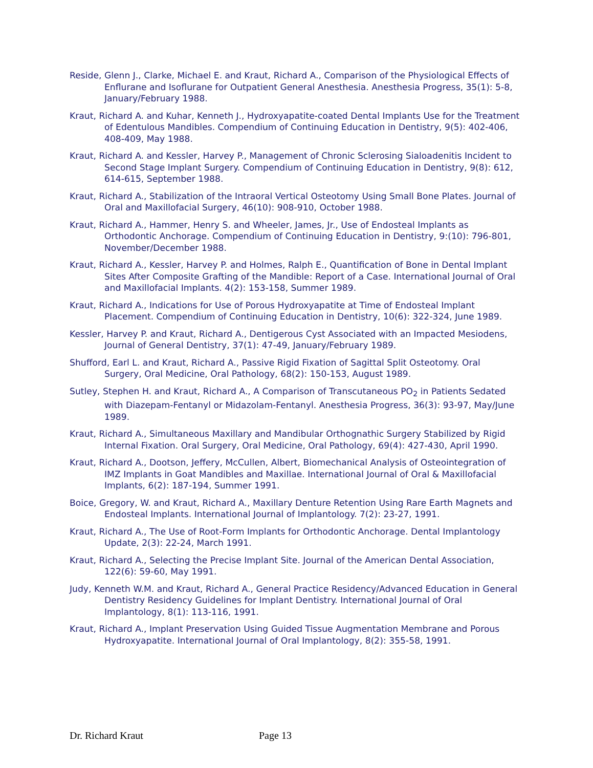Reside, Glenn J., Clarke, Michael E. and Kraut, Richard A., Comparison of the Physiological Effects of Enflurane and Isoflurane for Outpatient General Anesthesia. Anesthesia Progress, 35(1): 5-8, January/February 1988.
Kraut, Richard A. and Kuhar, Kenneth J., Hydroxyapatite-coated Dental Implants Use for the Treatment of Edentulous Mandibles. Compendium of Continuing Education in Dentistry, 9(5): 402-406, 408-409, May 1988.
Kraut, Richard A. and Kessler, Harvey P., Management of Chronic Sclerosing Sialoadenitis Incident to Second Stage Implant Surgery. Compendium of Continuing Education in Dentistry, 9(8): 612, 614-615, September 1988.
Kraut, Richard A., Stabilization of the Intraoral Vertical Osteotomy Using Small Bone Plates. Journal of Oral and Maxillofacial Surgery, 46(10): 908-910, October 1988.
Kraut, Richard A., Hammer, Henry S. and Wheeler, James, Jr., Use of Endosteal Implants as Orthodontic Anchorage. Compendium of Continuing Education in Dentistry, 9:(10): 796-801, November/December 1988.
Kraut, Richard A., Kessler, Harvey P. and Holmes, Ralph E., Quantification of Bone in Dental Implant Sites After Composite Grafting of the Mandible: Report of a Case. International Journal of Oral and Maxillofacial Implants. 4(2): 153-158, Summer 1989.
Kraut, Richard A., Indications for Use of Porous Hydroxyapatite at Time of Endosteal Implant Placement. Compendium of Continuing Education in Dentistry, 10(6): 322-324, June 1989.
Kessler, Harvey P. and Kraut, Richard A., Dentigerous Cyst Associated with an Impacted Mesiodens, Journal of General Dentistry, 37(1): 47-49, January/February 1989.
Shufford, Earl L. and Kraut, Richard A., Passive Rigid Fixation of Sagittal Split Osteotomy. Oral Surgery, Oral Medicine, Oral Pathology, 68(2): 150-153, August 1989.
Sutley, Stephen H. and Kraut, Richard A., A Comparison of Transcutaneous PO<sub>2</sub> in Patients Sedated with Diazepam-Fentanyl or Midazolam-Fentanyl. Anesthesia Progress, 36(3): 93-97, May/June 1989.
Kraut, Richard A., Simultaneous Maxillary and Mandibular Orthognathic Surgery Stabilized by Rigid Internal Fixation. Oral Surgery, Oral Medicine, Oral Pathology, 69(4): 427-430, April 1990.
Kraut, Richard A., Dootson, Jeffery, McCullen, Albert, Biomechanical Analysis of Osteointegration of IMZ Implants in Goat Mandibles and Maxillae. International Journal of Oral & Maxillofacial Implants, 6(2): 187-194, Summer 1991.
Boice, Gregory, W. and Kraut, Richard A., Maxillary Denture Retention Using Rare Earth Magnets and Endosteal Implants. International Journal of Implantology. 7(2): 23-27, 1991.
Kraut, Richard A., The Use of Root-Form Implants for Orthodontic Anchorage. Dental Implantology Update, 2(3): 22-24, March 1991.
Kraut, Richard A., Selecting the Precise Implant Site. Journal of the American Dental Association, 122(6): 59-60, May 1991.
Judy, Kenneth W.M. and Kraut, Richard A., General Practice Residency/Advanced Education in General Dentistry Residency Guidelines for Implant Dentistry. International Journal of Oral Implantology, 8(1): 113-116, 1991.
Kraut, Richard A., Implant Preservation Using Guided Tissue Augmentation Membrane and Porous Hydroxyapatite. International Journal of Oral Implantology, 8(2): 355-58, 1991.
Dr. Richard Kraut Page 13